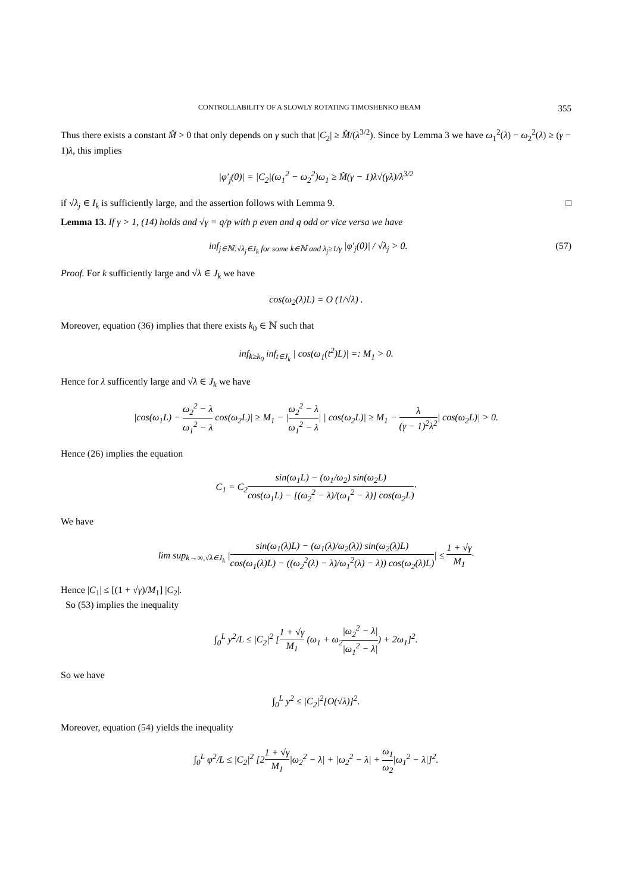CONTROLLABILITY OF A SLOWLY ROTATING TIMOSHENKO BEAM 355
Thus there exists a constant M̂ > 0 that only depends on γ such that |C<sub>2</sub>| ≥ M̂/(λ<sup>3/2</sup>). Since by Lemma 3 we have ω<sub>1</sub><sup>2</sup>(λ) − ω<sub>2</sub><sup>2</sup>(λ) ≥ (γ − 1)λ, this implies
|φ′<sub>j</sub>(0)| = |C<sub>2</sub>|(ω<sub>1</sub><sup>2</sup> − ω<sub>2</sub><sup>2</sup>)ω<sub>1</sub> ≥ M̂(γ − 1)λ√(γλ)/λ<sup>3/2</sup>
if √λ<sub>j</sub> ∈ I<sub>k</sub> is sufficiently large, and the assertion follows with Lemma 9. □
Lemma 13. If γ > 1, (14) holds and √γ = q/p with p even and q odd or vice versa we have
inf<sub>j∈ℕ:√λ<sub>j</sub>∈J<sub>k</sub> for some k∈ℕ and λ<sub>j</sub>≥1/γ</sub> |φ′<sub>j</sub>(0)| / √λ<sub>j</sub> > 0. (57)
Proof. For k sufficiently large and √λ ∈ J<sub>k</sub> we have
cos(ω<sub>2</sub>(λ)L) = O (1/√λ) .
Moreover, equation (36) implies that there exists k<sub>0</sub> ∈ ℕ such that
inf<sub>k≥k<sub>0</sub></sub> inf<sub>t∈J<sub>k</sub></sub> | cos(ω<sub>1</sub>(t<sup>2</sup>)L)| =: M<sub>1</sub> > 0.
Hence for λ sufficently large and √λ ∈ J<sub>k</sub> we have
|cos(ω<sub>1</sub>L) − ω<sub>2</sub><sup>2</sup> − λ ω<sub>1</sub><sup>2</sup> − λ cos(ω<sub>2</sub>L)| ≥ M<sub>1</sub> − |ω<sub>2</sub><sup>2</sup> − λ ω<sub>1</sub><sup>2</sup> − λ| | cos(ω<sub>2</sub>L)| ≥ M<sub>1</sub> − λ (γ − 1)<sup>2</sup>λ<sup>2</sup>| cos(ω<sub>2</sub>L)| > 0.
Hence (26) implies the equation
C<sub>1</sub> = C<sub>2</sub>sin(ω<sub>1</sub>L) − (ω<sub>1</sub>/ω<sub>2</sub>) sin(ω<sub>2</sub>L) cos(ω<sub>1</sub>L) − [(ω<sub>2</sub><sup>2</sup> − λ)/(ω<sub>1</sub><sup>2</sup> − λ)] cos(ω<sub>2</sub>L)·
We have
lim sup<sub>k→∞,√λ∈J<sub>k</sub></sub> |sin(ω<sub>1</sub>(λ)L) − (ω<sub>1</sub>(λ)/ω<sub>2</sub>(λ)) sin(ω<sub>2</sub>(λ)L) cos(ω<sub>1</sub>(λ)L) − ((ω<sub>2</sub><sup>2</sup>(λ) − λ)/ω<sub>1</sub><sup>2</sup>(λ) − λ)) cos(ω<sub>2</sub>(λ)L)| ≤ 1 + √γ M<sub>1</sub>·
Hence |C<sub>1</sub>| ≤ [(1 + √γ)/M<sub>1</sub>] |C<sub>2</sub>|.
So (53) implies the inequality
∫<sub>0</sub><sup>L</sup> y<sup>2</sup>/L ≤ |C<sub>2</sub>|<sup>2</sup> [1 + √γ M<sub>1</sub> (ω<sub>1</sub> + ω<sub>2</sub>|ω<sub>2</sub><sup>2</sup> − λ| |ω<sub>1</sub><sup>2</sup> − λ|) + 2ω<sub>1</sub>]<sup>2</sup>.
So we have
∫<sub>0</sub><sup>L</sup> y<sup>2</sup> ≤ |C<sub>2</sub>|<sup>2</sup>[O(√λ)]<sup>2</sup>.
Moreover, equation (54) yields the inequality
∫<sub>0</sub><sup>L</sup> φ<sup>2</sup>/L ≤ |C<sub>2</sub>|<sup>2</sup> [21 + √γ M<sub>1</sub>|ω<sub>2</sub><sup>2</sup> − λ| + |ω<sub>2</sub><sup>2</sup> − λ| + ω<sub>1</sub> ω<sub>2</sub>|ω<sub>1</sub><sup>2</sup> − λ|]<sup>2</sup>.